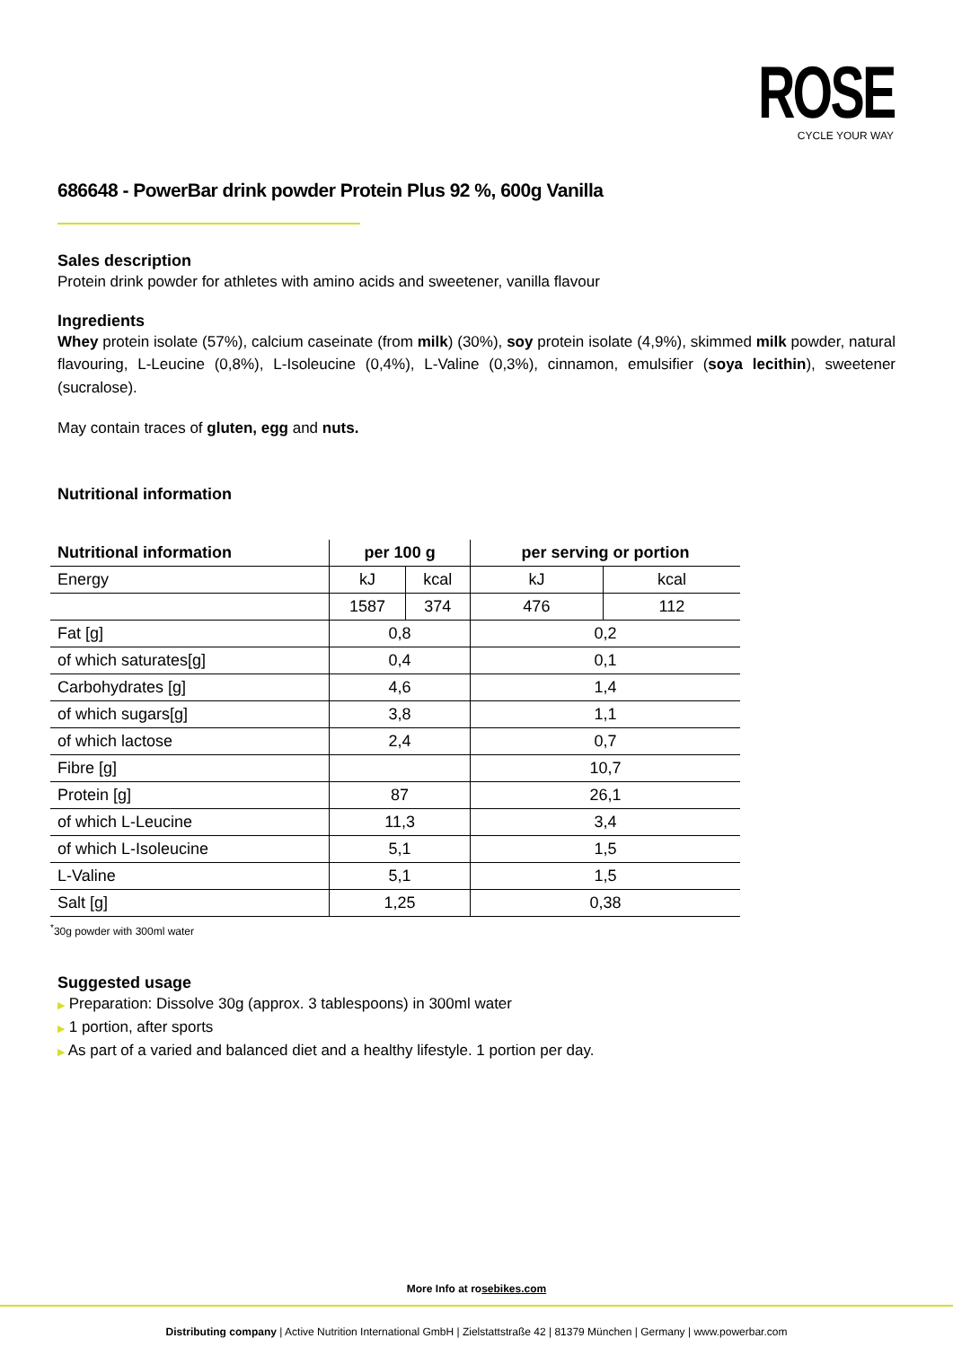ROSE
CYCLE YOUR WAY
686648 - PowerBar drink powder Protein Plus 92 %, 600g Vanilla
Sales description
Protein drink powder for athletes with amino acids and sweetener, vanilla flavour
Ingredients
Whey protein isolate (57%), calcium caseinate (from milk) (30%), soy protein isolate (4,9%), skimmed milk powder, natural flavouring, L-Leucine (0,8%), L-Isoleucine (0,4%), L-Valine (0,3%), cinnamon, emulsifier (soya lecithin), sweetener (sucralose).
May contain traces of gluten, egg and nuts.
Nutritional information
| Nutritional information | per 100 g | | per serving or portion | |
| --- | --- | --- | --- | --- |
| Energy | kJ | kcal | kJ | kcal |
| | 1587 | 374 | 476 | 112 |
| Fat [g] | 0,8 | | 0,2 | |
| of which saturates[g] | 0,4 | | 0,1 | |
| Carbohydrates [g] | 4,6 | | 1,4 | |
| of which sugars[g] | 3,8 | | 1,1 | |
| of which lactose | 2,4 | | 0,7 | |
| Fibre [g] | | | 10,7 | |
| Protein [g] | 87 | | 26,1 | |
| of which L-Leucine | 11,3 | | 3,4 | |
| of which L-Isoleucine | 5,1 | | 1,5 | |
| L-Valine | 5,1 | | 1,5 | |
| Salt [g] | 1,25 | | 0,38 | |
<sup>*</sup> 30g powder with 300ml water
Suggested usage
▶ Preparation: Dissolve 30g (approx. 3 tablespoons) in 300ml water
▶ 1 portion, after sports
▶ As part of a varied and balanced diet and a healthy lifestyle. 1 portion per day.
More Info at rosebikes.com
Distributing company | Active Nutrition International GmbH | Zielstattstraße 42 | 81379 München | Germany | www.powerbar.com